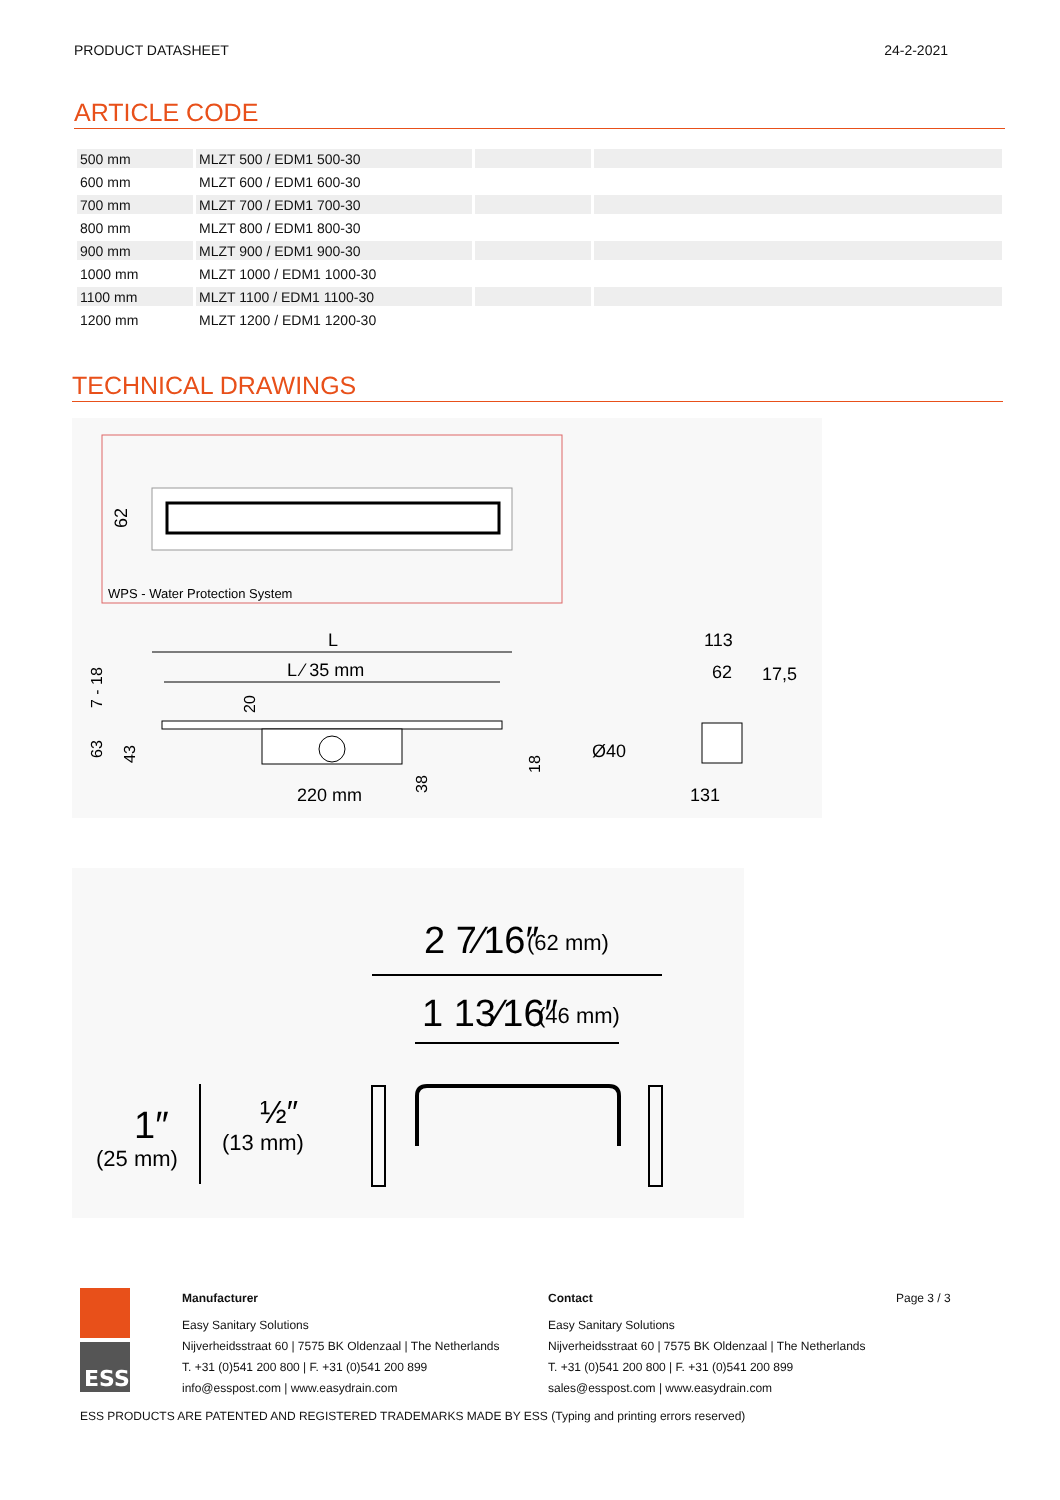PRODUCT DATASHEET 24-2-2021
ARTICLE CODE
| 500 mm | MLZT 500 / EDM1 500-30 | | |
| 600 mm | MLZT 600 / EDM1 600-30 | | |
| 700 mm | MLZT 700 / EDM1 700-30 | | |
| 800 mm | MLZT 800 / EDM1 800-30 | | |
| 900 mm | MLZT 900 / EDM1 900-30 | | |
| 1000 mm | MLZT 1000 / EDM1 1000-30 | | |
| 1100 mm | MLZT 1100 / EDM1 1100-30 | | |
| 1200 mm | MLZT 1200 / EDM1 1200-30 | | |
TECHNICAL DRAWINGS
WPS - Water Protection System
62
L
L ⁄ 35 mm
220 mm
7 - 18
63
43
20
38
18
113
62
17,5
Ø40
131
2 7⁄16″
(62 mm)
1 13⁄16″
(46 mm)
1″
(25 mm)
½″
(13 mm)
ESS
Manufacturer
Easy Sanitary Solutions
Nijverheidsstraat 60 | 7575 BK Oldenzaal | The Netherlands
T. +31 (0)541 200 800 | F. +31 (0)541 200 899
info@esspost.com | www.easydrain.com
Contact
Easy Sanitary Solutions
Nijverheidsstraat 60 | 7575 BK Oldenzaal | The Netherlands
T. +31 (0)541 200 800 | F. +31 (0)541 200 899
sales@esspost.com | www.easydrain.com
Page 3 / 3
ESS PRODUCTS ARE PATENTED AND REGISTERED TRADEMARKS MADE BY ESS (Typing and printing errors reserved)